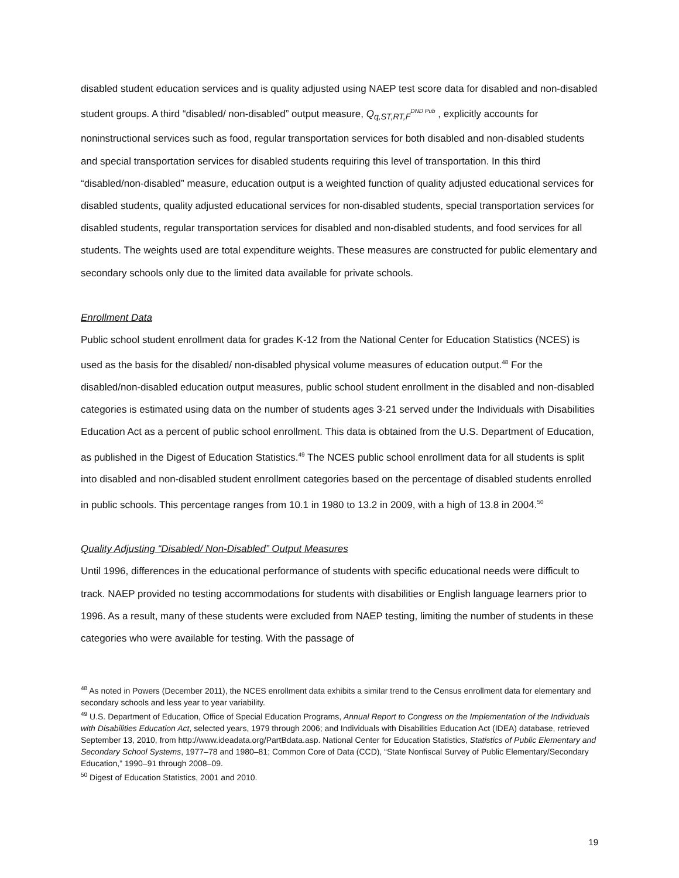disabled student education services and is quality adjusted using NAEP test score data for disabled and non-disabled student groups. A third “disabled/ non-disabled” output measure, Q<sub>q,ST,RT,F</sub><sup>DND Pub</sup> , explicitly accounts for noninstructional services such as food, regular transportation services for both disabled and non-disabled students and special transportation services for disabled students requiring this level of transportation. In this third “disabled/non-disabled” measure, education output is a weighted function of quality adjusted educational services for disabled students, quality adjusted educational services for non-disabled students, special transportation services for disabled students, regular transportation services for disabled and non-disabled students, and food services for all students. The weights used are total expenditure weights. These measures are constructed for public elementary and secondary schools only due to the limited data available for private schools.
Enrollment Data
Public school student enrollment data for grades K-12 from the National Center for Education Statistics (NCES) is used as the basis for the disabled/ non-disabled physical volume measures of education output.<sup>48</sup> For the disabled/non-disabled education output measures, public school student enrollment in the disabled and non-disabled categories is estimated using data on the number of students ages 3-21 served under the Individuals with Disabilities Education Act as a percent of public school enrollment. This data is obtained from the U.S. Department of Education, as published in the Digest of Education Statistics.<sup>49</sup> The NCES public school enrollment data for all students is split into disabled and non-disabled student enrollment categories based on the percentage of disabled students enrolled in public schools. This percentage ranges from 10.1 in 1980 to 13.2 in 2009, with a high of 13.8 in 2004.<sup>50</sup>
Quality Adjusting “Disabled/ Non-Disabled” Output Measures
Until 1996, differences in the educational performance of students with specific educational needs were difficult to track. NAEP provided no testing accommodations for students with disabilities or English language learners prior to 1996. As a result, many of these students were excluded from NAEP testing, limiting the number of students in these categories who were available for testing. With the passage of
<sup>48</sup> As noted in Powers (December 2011), the NCES enrollment data exhibits a similar trend to the Census enrollment data for elementary and secondary schools and less year to year variability.
<sup>49</sup> U.S. Department of Education, Office of Special Education Programs, Annual Report to Congress on the Implementation of the Individuals with Disabilities Education Act, selected years, 1979 through 2006; and Individuals with Disabilities Education Act (IDEA) database, retrieved September 13, 2010, from http://www.ideadata.org/PartBdata.asp. National Center for Education Statistics, Statistics of Public Elementary and Secondary School Systems, 1977–78 and 1980–81; Common Core of Data (CCD), “State Nonfiscal Survey of Public Elementary/Secondary Education,” 1990–91 through 2008–09.
<sup>50</sup> Digest of Education Statistics, 2001 and 2010.
19